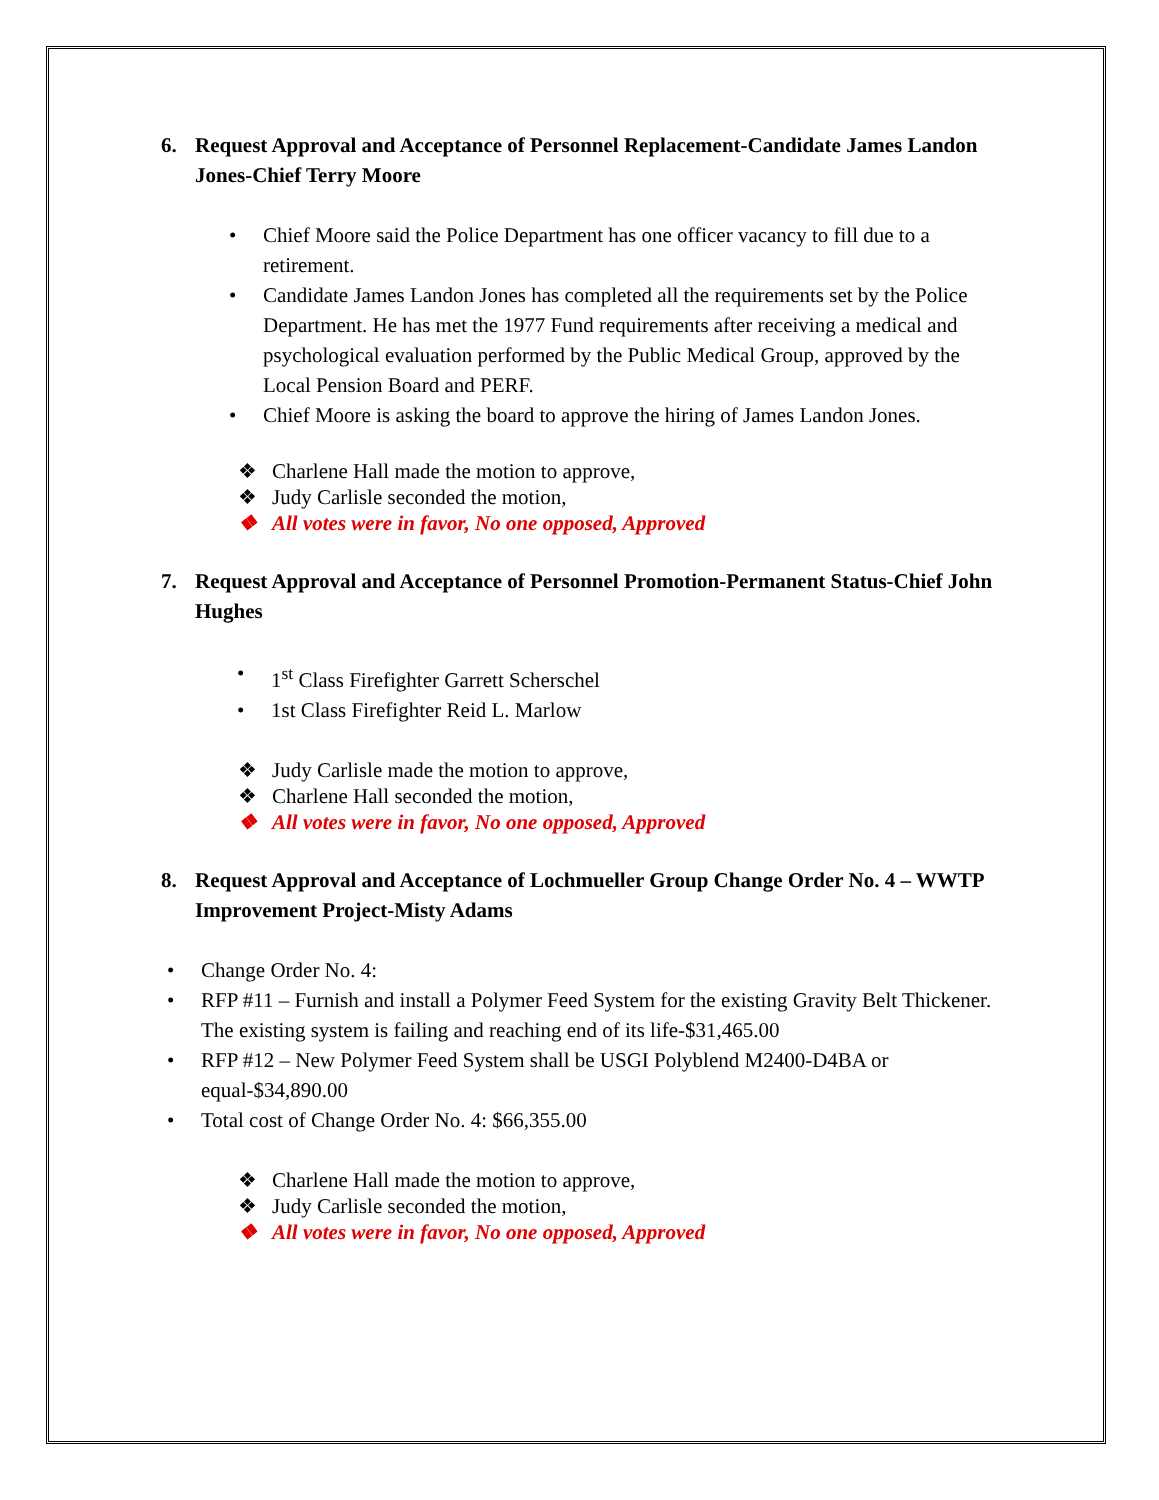6. Request Approval and Acceptance of Personnel Replacement-Candidate James Landon Jones-Chief Terry Moore
• Chief Moore said the Police Department has one officer vacancy to fill due to a retirement.
• Candidate James Landon Jones has completed all the requirements set by the Police Department. He has met the 1977 Fund requirements after receiving a medical and psychological evaluation performed by the Public Medical Group, approved by the Local Pension Board and PERF.
• Chief Moore is asking the board to approve the hiring of James Landon Jones.
❖ Charlene Hall made the motion to approve,
❖ Judy Carlisle seconded the motion,
❖ All votes were in favor, No one opposed, Approved
7. Request Approval and Acceptance of Personnel Promotion-Permanent Status-Chief John Hughes
• 1<sup>st</sup> Class Firefighter Garrett Scherschel
• 1st Class Firefighter Reid L. Marlow
❖ Judy Carlisle made the motion to approve,
❖ Charlene Hall seconded the motion,
❖ All votes were in favor, No one opposed, Approved
8. Request Approval and Acceptance of Lochmueller Group Change Order No. 4 – WWTP Improvement Project-Misty Adams
• Change Order No. 4:
• RFP #11 – Furnish and install a Polymer Feed System for the existing Gravity Belt Thickener. The existing system is failing and reaching end of its life-$31,465.00
• RFP #12 – New Polymer Feed System shall be USGI Polyblend M2400-D4BA or equal-$34,890.00
• Total cost of Change Order No. 4: $66,355.00
❖ Charlene Hall made the motion to approve,
❖ Judy Carlisle seconded the motion,
❖ All votes were in favor, No one opposed, Approved